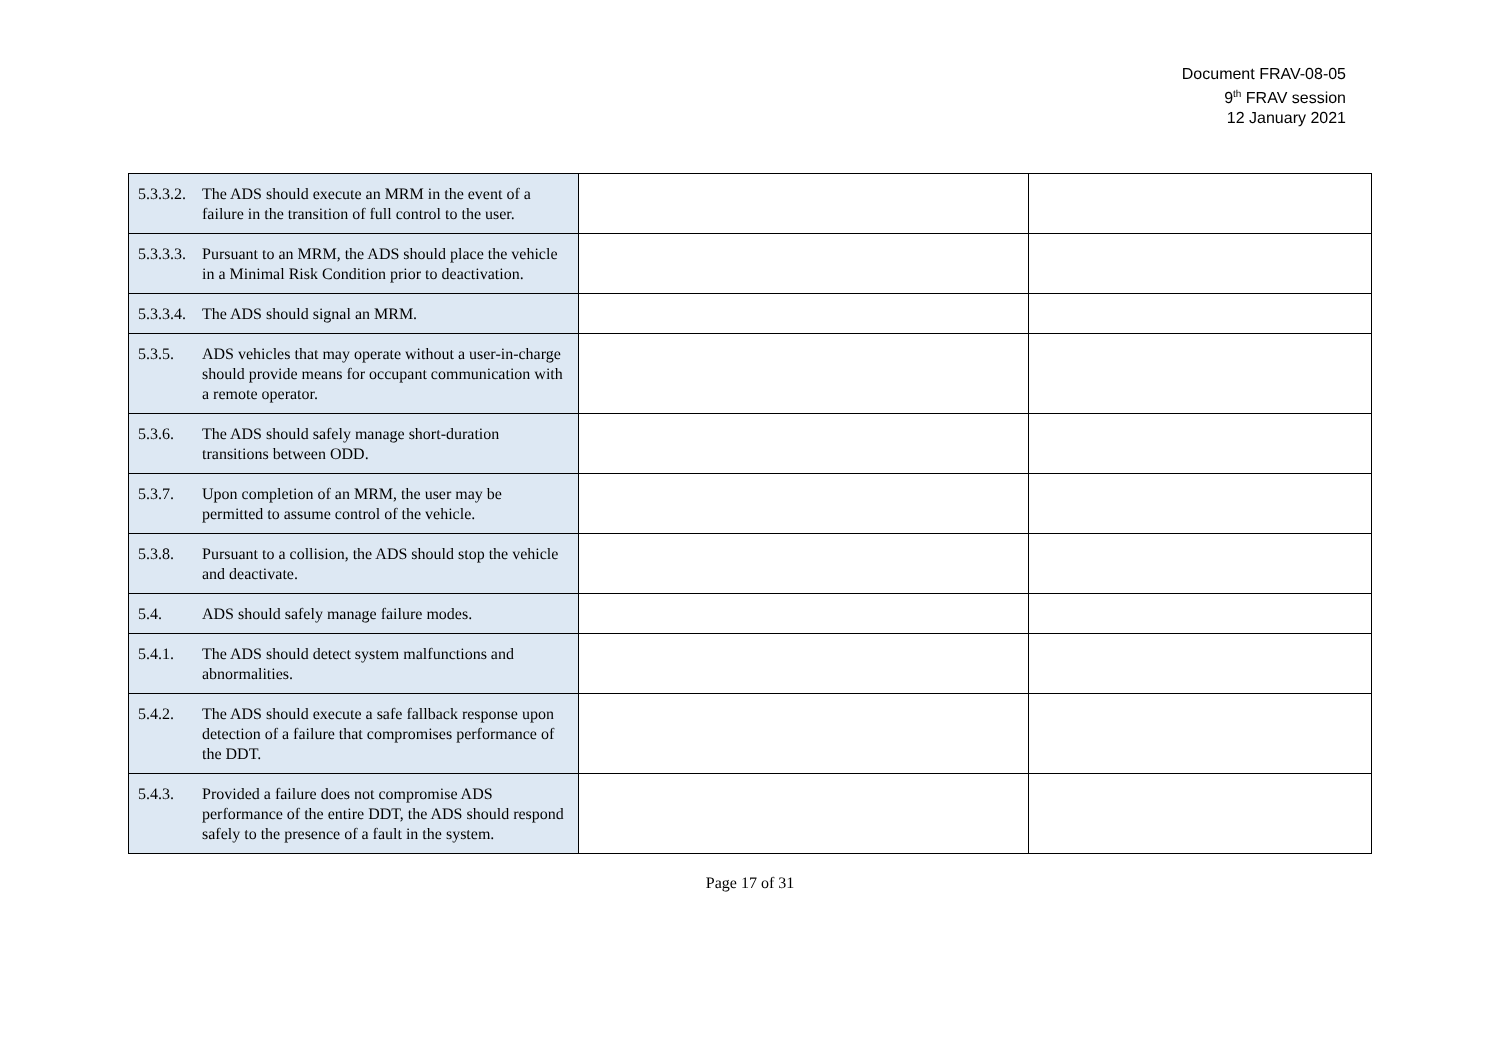Document FRAV-08-05
9<sup>th</sup> FRAV session
12 January 2021
| 5.3.3.2. The ADS should execute an MRM in the event of a failure in the transition of full control to the user. | | |
| 5.3.3.3. Pursuant to an MRM, the ADS should place the vehicle in a Minimal Risk Condition prior to deactivation. | | |
| 5.3.3.4. The ADS should signal an MRM. | | |
| 5.3.5. ADS vehicles that may operate without a user-in-charge should provide means for occupant communication with a remote operator. | | |
| 5.3.6. The ADS should safely manage short-duration transitions between ODD. | | |
| 5.3.7. Upon completion of an MRM, the user may be permitted to assume control of the vehicle. | | |
| 5.3.8. Pursuant to a collision, the ADS should stop the vehicle and deactivate. | | |
| 5.4. ADS should safely manage failure modes. | | |
| 5.4.1. The ADS should detect system malfunctions and abnormalities. | | |
| 5.4.2. The ADS should execute a safe fallback response upon detection of a failure that compromises performance of the DDT. | | |
| 5.4.3. Provided a failure does not compromise ADS performance of the entire DDT, the ADS should respond safely to the presence of a fault in the system. | | |
Page 17 of 31